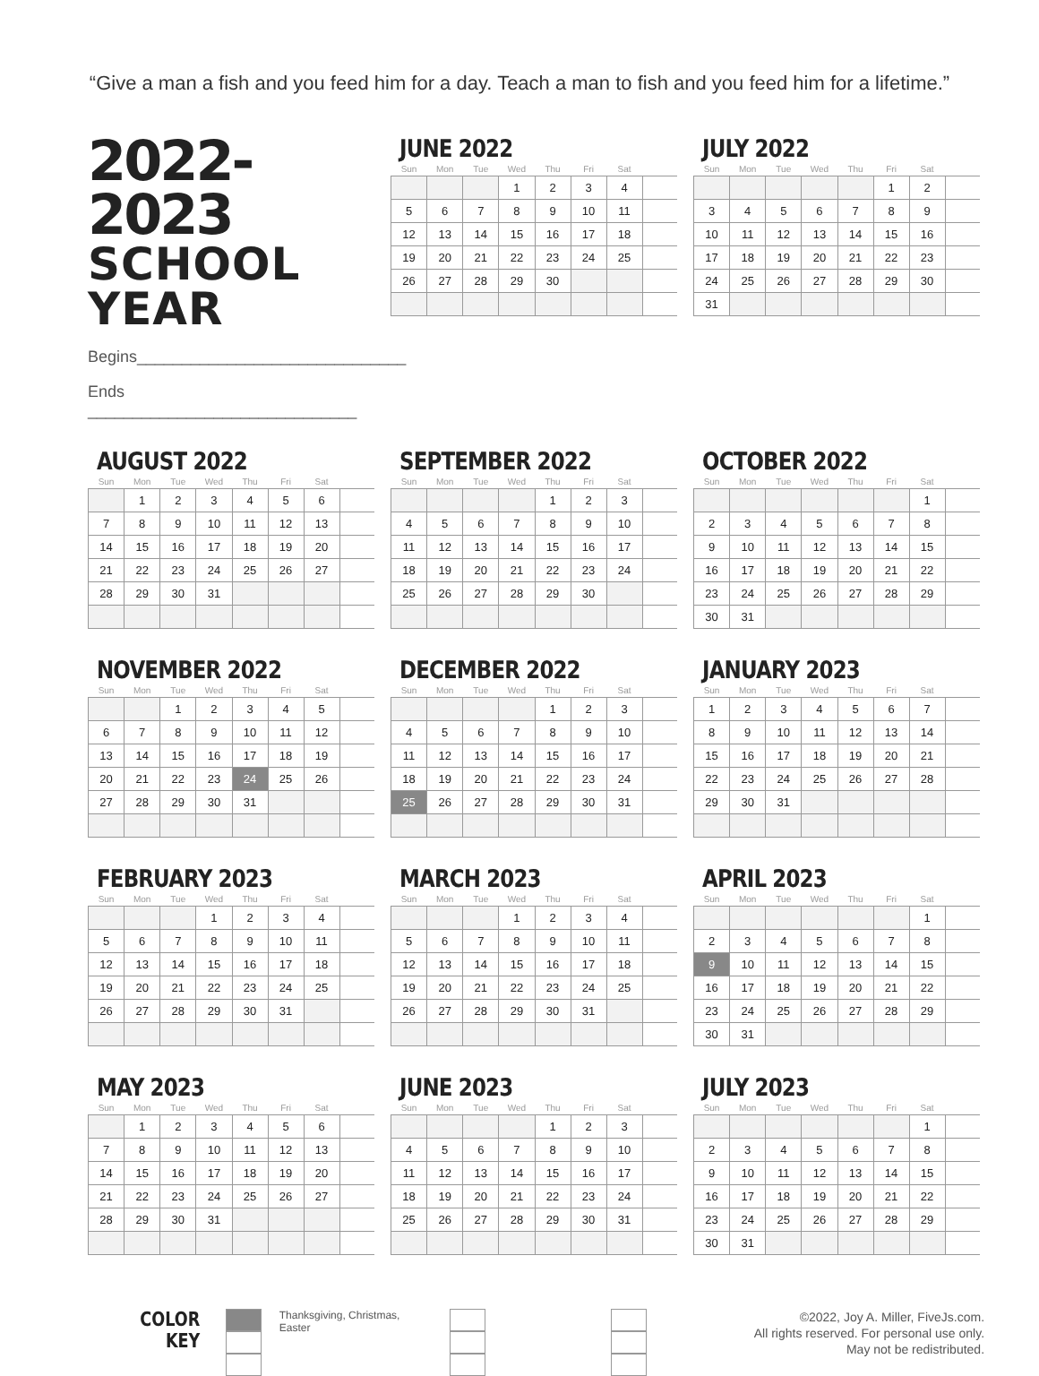“Give a man a fish and you feed him for a day. Teach a man to fish and you feed him for a lifetime.”
2022-2023
SCHOOL YEAR
Begins______________________________
Ends ______________________________
JUNE 2022
| Sun | Mon | Tue | Wed | Thu | Fri | Sat | |
| --- | --- | --- | --- | --- | --- | --- | --- |
| | | | 1 | 2 | 3 | 4 | |
| 5 | 6 | 7 | 8 | 9 | 10 | 11 | |
| 12 | 13 | 14 | 15 | 16 | 17 | 18 | |
| 19 | 20 | 21 | 22 | 23 | 24 | 25 | |
| 26 | 27 | 28 | 29 | 30 | | | |
JULY 2022
| Sun | Mon | Tue | Wed | Thu | Fri | Sat | |
| --- | --- | --- | --- | --- | --- | --- | --- |
| | | | | | 1 | 2 | |
| 3 | 4 | 5 | 6 | 7 | 8 | 9 | |
| 10 | 11 | 12 | 13 | 14 | 15 | 16 | |
| 17 | 18 | 19 | 20 | 21 | 22 | 23 | |
| 24 | 25 | 26 | 27 | 28 | 29 | 30 | |
| 31 | | | | | | | |
AUGUST 2022
| Sun | Mon | Tue | Wed | Thu | Fri | Sat | |
| --- | --- | --- | --- | --- | --- | --- | --- |
| | 1 | 2 | 3 | 4 | 5 | 6 | |
| 7 | 8 | 9 | 10 | 11 | 12 | 13 | |
| 14 | 15 | 16 | 17 | 18 | 19 | 20 | |
| 21 | 22 | 23 | 24 | 25 | 26 | 27 | |
| 28 | 29 | 30 | 31 | | | | |
SEPTEMBER 2022
| Sun | Mon | Tue | Wed | Thu | Fri | Sat | |
| --- | --- | --- | --- | --- | --- | --- | --- |
| | | | | 1 | 2 | 3 | |
| 4 | 5 | 6 | 7 | 8 | 9 | 10 | |
| 11 | 12 | 13 | 14 | 15 | 16 | 17 | |
| 18 | 19 | 20 | 21 | 22 | 23 | 24 | |
| 25 | 26 | 27 | 28 | 29 | 30 | | |
OCTOBER 2022
| Sun | Mon | Tue | Wed | Thu | Fri | Sat | |
| --- | --- | --- | --- | --- | --- | --- | --- |
| | | | | | | 1 | |
| 2 | 3 | 4 | 5 | 6 | 7 | 8 | |
| 9 | 10 | 11 | 12 | 13 | 14 | 15 | |
| 16 | 17 | 18 | 19 | 20 | 21 | 22 | |
| 23 | 24 | 25 | 26 | 27 | 28 | 29 | |
| 30 | 31 | | | | | | |
NOVEMBER 2022
| Sun | Mon | Tue | Wed | Thu | Fri | Sat | |
| --- | --- | --- | --- | --- | --- | --- | --- |
| | | 1 | 2 | 3 | 4 | 5 | |
| 6 | 7 | 8 | 9 | 10 | 11 | 12 | |
| 13 | 14 | 15 | 16 | 17 | 18 | 19 | |
| 20 | 21 | 22 | 23 | 24 | 25 | 26 | |
| 27 | 28 | 29 | 30 | 31 | | | |
DECEMBER 2022
| Sun | Mon | Tue | Wed | Thu | Fri | Sat | |
| --- | --- | --- | --- | --- | --- | --- | --- |
| | | | | 1 | 2 | 3 | |
| 4 | 5 | 6 | 7 | 8 | 9 | 10 | |
| 11 | 12 | 13 | 14 | 15 | 16 | 17 | |
| 18 | 19 | 20 | 21 | 22 | 23 | 24 | |
| 25 | 26 | 27 | 28 | 29 | 30 | 31 | |
JANUARY 2023
| Sun | Mon | Tue | Wed | Thu | Fri | Sat | |
| --- | --- | --- | --- | --- | --- | --- | --- |
| 1 | 2 | 3 | 4 | 5 | 6 | 7 | |
| 8 | 9 | 10 | 11 | 12 | 13 | 14 | |
| 15 | 16 | 17 | 18 | 19 | 20 | 21 | |
| 22 | 23 | 24 | 25 | 26 | 27 | 28 | |
| 29 | 30 | 31 | | | | | |
FEBRUARY 2023
| Sun | Mon | Tue | Wed | Thu | Fri | Sat | |
| --- | --- | --- | --- | --- | --- | --- | --- |
| | | | 1 | 2 | 3 | 4 | |
| 5 | 6 | 7 | 8 | 9 | 10 | 11 | |
| 12 | 13 | 14 | 15 | 16 | 17 | 18 | |
| 19 | 20 | 21 | 22 | 23 | 24 | 25 | |
| 26 | 27 | 28 | 29 | 30 | 31 | | |
MARCH 2023
| Sun | Mon | Tue | Wed | Thu | Fri | Sat | |
| --- | --- | --- | --- | --- | --- | --- | --- |
| | | | 1 | 2 | 3 | 4 | |
| 5 | 6 | 7 | 8 | 9 | 10 | 11 | |
| 12 | 13 | 14 | 15 | 16 | 17 | 18 | |
| 19 | 20 | 21 | 22 | 23 | 24 | 25 | |
| 26 | 27 | 28 | 29 | 30 | 31 | | |
APRIL 2023
| Sun | Mon | Tue | Wed | Thu | Fri | Sat | |
| --- | --- | --- | --- | --- | --- | --- | --- |
| | | | | | | 1 | |
| 2 | 3 | 4 | 5 | 6 | 7 | 8 | |
| 9 | 10 | 11 | 12 | 13 | 14 | 15 | |
| 16 | 17 | 18 | 19 | 20 | 21 | 22 | |
| 23 | 24 | 25 | 26 | 27 | 28 | 29 | |
| 30 | 31 | | | | | | |
MAY 2023
| Sun | Mon | Tue | Wed | Thu | Fri | Sat | |
| --- | --- | --- | --- | --- | --- | --- | --- |
| | 1 | 2 | 3 | 4 | 5 | 6 | |
| 7 | 8 | 9 | 10 | 11 | 12 | 13 | |
| 14 | 15 | 16 | 17 | 18 | 19 | 20 | |
| 21 | 22 | 23 | 24 | 25 | 26 | 27 | |
| 28 | 29 | 30 | 31 | | | | |
JUNE 2023
| Sun | Mon | Tue | Wed | Thu | Fri | Sat | |
| --- | --- | --- | --- | --- | --- | --- | --- |
| | | | | 1 | 2 | 3 | |
| 4 | 5 | 6 | 7 | 8 | 9 | 10 | |
| 11 | 12 | 13 | 14 | 15 | 16 | 17 | |
| 18 | 19 | 20 | 21 | 22 | 23 | 24 | |
| 25 | 26 | 27 | 28 | 29 | 30 | 31 | |
JULY 2023
| Sun | Mon | Tue | Wed | Thu | Fri | Sat | |
| --- | --- | --- | --- | --- | --- | --- | --- |
| | | | | | | 1 | |
| 2 | 3 | 4 | 5 | 6 | 7 | 8 | |
| 9 | 10 | 11 | 12 | 13 | 14 | 15 | |
| 16 | 17 | 18 | 19 | 20 | 21 | 22 | |
| 23 | 24 | 25 | 26 | 27 | 28 | 29 | |
| 30 | 31 | | | | | | |
COLOR
KEY
Thanksgiving, Christmas, Easter
©2022, Joy A. Miller, FiveJs.com.
All rights reserved. For personal use only.
May not be redistributed.